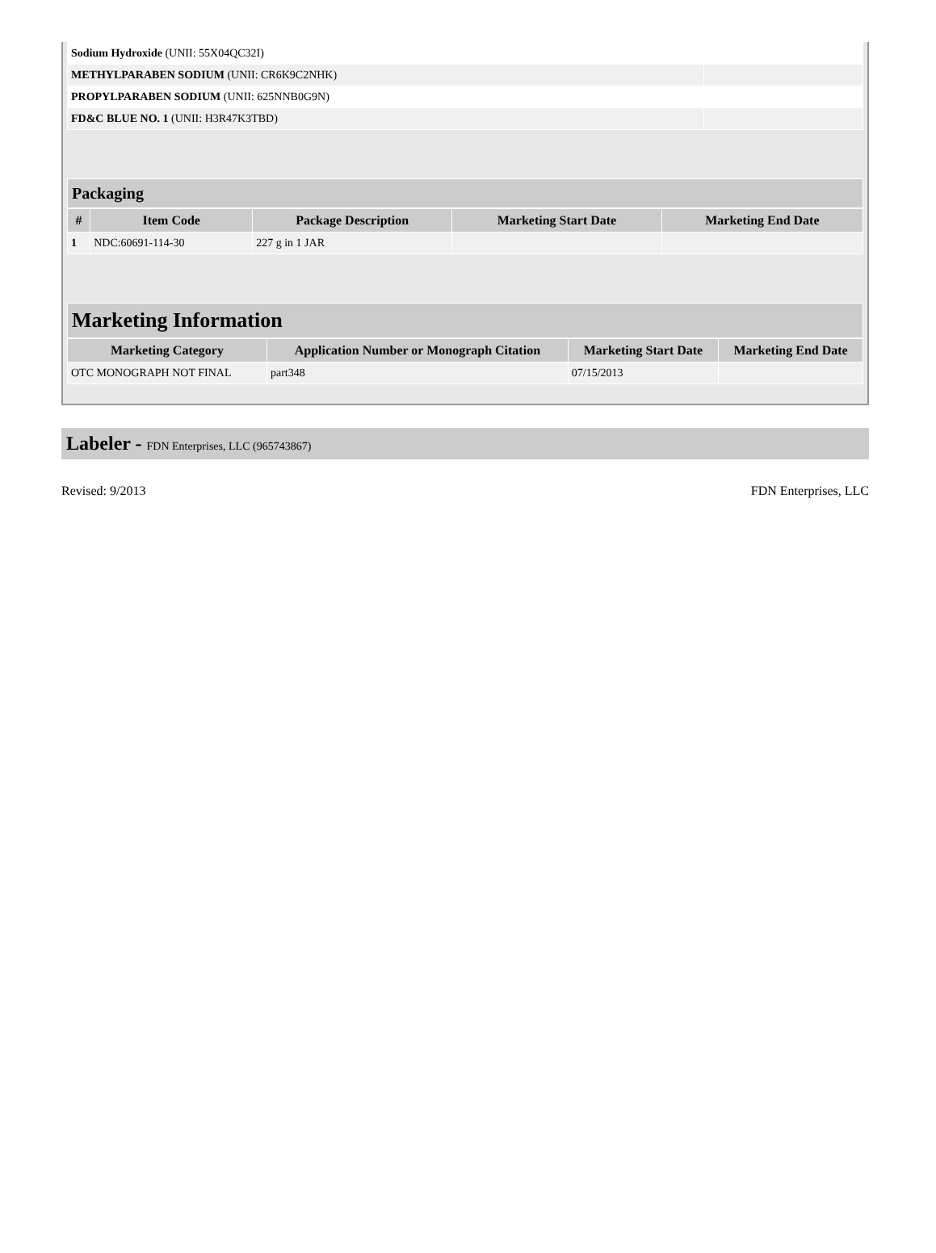| Sodium Hydroxide (UNII: 55X04QC32I) | |
| METHYLPARABEN SODIUM (UNII: CR6K9C2NHK) | |
| PROPYLPARABEN SODIUM (UNII: 625NNB0G9N) | |
| FD&C BLUE NO. 1 (UNII: H3R47K3TBD) | |
Packaging
| # | Item Code | Package Description | Marketing Start Date | Marketing End Date |
| --- | --- | --- | --- | --- |
| 1 | NDC:60691-114-30 | 227 g in 1 JAR | | |
Marketing Information
| Marketing Category | Application Number or Monograph Citation | Marketing Start Date | Marketing End Date |
| --- | --- | --- | --- |
| OTC MONOGRAPH NOT FINAL | part348 | 07/15/2013 | |
Labeler - FDN Enterprises, LLC (965743867)
Revised: 9/2013 FDN Enterprises, LLC